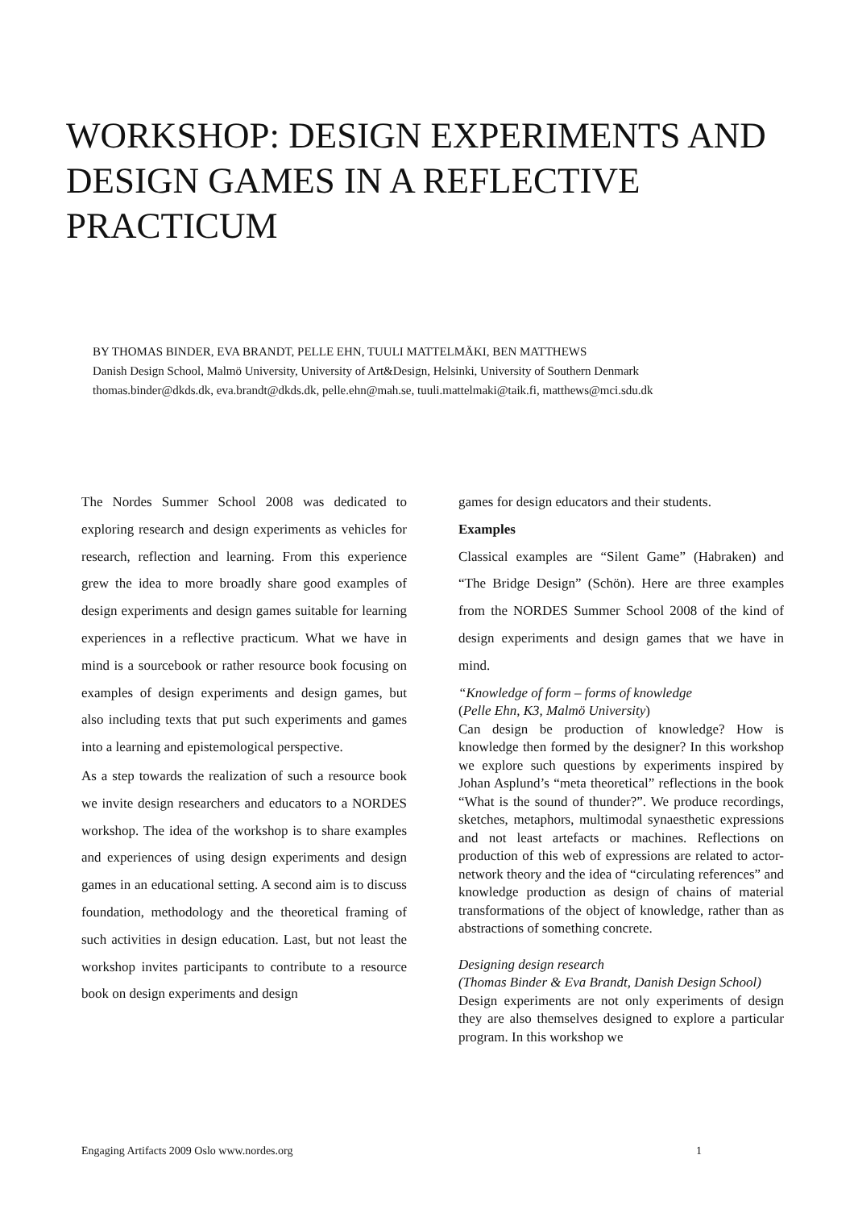WORKSHOP: DESIGN EXPERIMENTS AND DESIGN GAMES IN A REFLECTIVE PRACTICUM
BY THOMAS BINDER, EVA BRANDT, PELLE EHN, TUULI MATTELMÄKI, BEN MATTHEWS
Danish Design School, Malmö University, University of Art&Design, Helsinki, University of Southern Denmark
thomas.binder@dkds.dk, eva.brandt@dkds.dk, pelle.ehn@mah.se, tuuli.mattelmaki@taik.fi, matthews@mci.sdu.dk
The Nordes Summer School 2008 was dedicated to exploring research and design experiments as vehicles for research, reflection and learning. From this experience grew the idea to more broadly share good examples of design experiments and design games suitable for learning experiences in a reflective practicum. What we have in mind is a sourcebook or rather resource book focusing on examples of design experiments and design games, but also including texts that put such experiments and games into a learning and epistemological perspective.
As a step towards the realization of such a resource book we invite design researchers and educators to a NORDES workshop. The idea of the workshop is to share examples and experiences of using design experiments and design games in an educational setting. A second aim is to discuss foundation, methodology and the theoretical framing of such activities in design education. Last, but not least the workshop invites participants to contribute to a resource book on design experiments and design
games for design educators and their students.
Examples
Classical examples are “Silent Game” (Habraken) and “The Bridge Design” (Schön). Here are three examples from the NORDES Summer School 2008 of the kind of design experiments and design games that we have in mind.
“Knowledge of form – forms of knowledge
(Pelle Ehn, K3, Malmö University)
Can design be production of knowledge? How is knowledge then formed by the designer? In this workshop we explore such questions by experiments inspired by Johan Asplund’s “meta theoretical” reflections in the book “What is the sound of thunder?”. We produce recordings, sketches, metaphors, multimodal synaesthetic expressions and not least artefacts or machines. Reflections on production of this web of expressions are related to actor-network theory and the idea of “circulating references” and knowledge production as design of chains of material transformations of the object of knowledge, rather than as abstractions of something concrete.
Designing design research
(Thomas Binder & Eva Brandt, Danish Design School)
Design experiments are not only experiments of design they are also themselves designed to explore a particular program. In this workshop we
Engaging Artifacts 2009 Oslo www.nordes.org 1